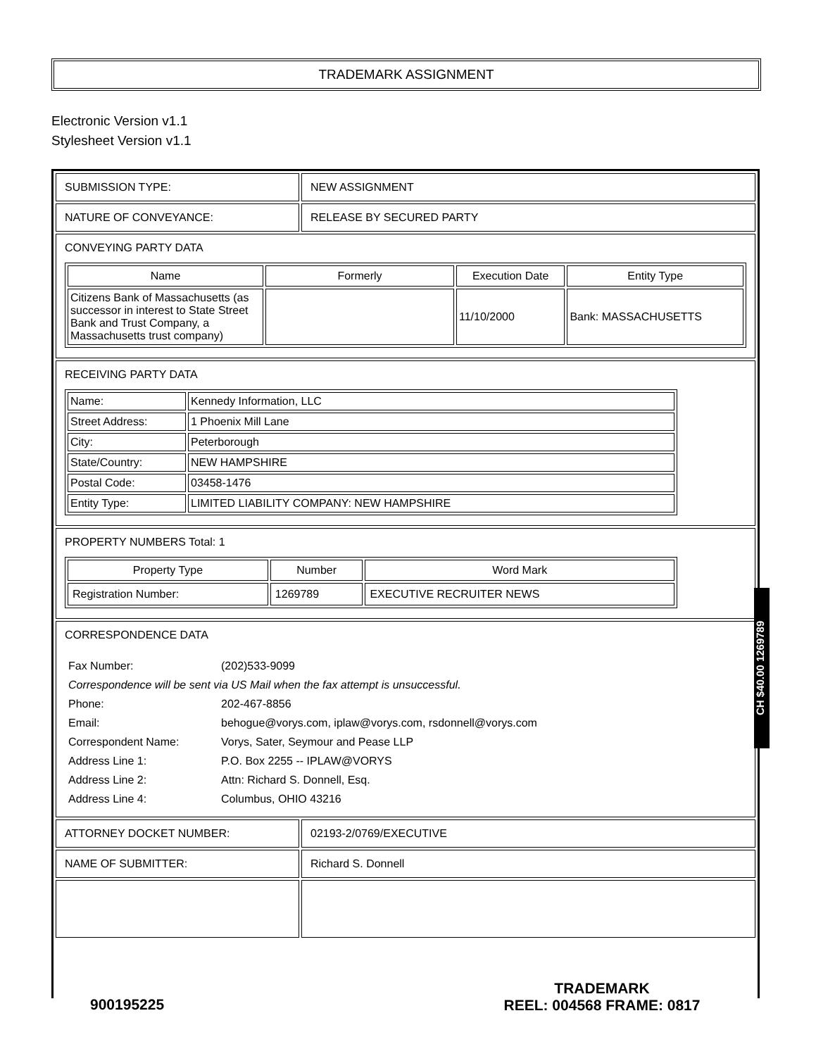TRADEMARK ASSIGNMENT
Electronic Version v1.1
Stylesheet Version v1.1
| SUBMISSION TYPE: | NEW ASSIGNMENT |
| NATURE OF CONVEYANCE: | RELEASE BY SECURED PARTY |
| CONVEYING PARTY DATA / Name / Formerly / Execution Date / Entity Type / / --- / --- / --- / --- / / Citizens Bank of Massachusetts (as successor in interest to State Street Bank and Trust Company, a Massachusetts trust company) / / 11/10/2000 / Bank: MASSACHUSETTS / | |
| RECEIVING PARTY DATA / Name: / Kennedy Information, LLC / / Street Address: / 1 Phoenix Mill Lane / / City: / Peterborough / / State/Country: / NEW HAMPSHIRE / / Postal Code: / 03458-1476 / / Entity Type: / LIMITED LIABILITY COMPANY: NEW HAMPSHIRE / | |
| PROPERTY NUMBERS Total: 1 / Property Type / Number / Word Mark / / --- / --- / --- / / Registration Number: / 1269789 / EXECUTIVE RECRUITER NEWS / | |
| CORRESPONDENCE DATA / Fax Number: / (202)533-9099 / / Correspondence will be sent via US Mail when the fax attempt is unsuccessful. / / / Phone: / 202-467-8856 / / Email: / behogue@vorys.com, iplaw@vorys.com, rsdonnell@vorys.com / / Correspondent Name: / Vorys, Sater, Seymour and Pease LLP / / Address Line 1: / P.O. Box 2255 -- IPLAW@VORYS / / Address Line 2: / Attn: Richard S. Donnell, Esq. / / Address Line 4: / Columbus, OHIO 43216 / | |
| ATTORNEY DOCKET NUMBER: | 02193-2/0769/EXECUTIVE |
| NAME OF SUBMITTER: | Richard S. Donnell |
CH $40.00 1269789
TRADEMARK
REEL: 004568 FRAME: 0817
900195225